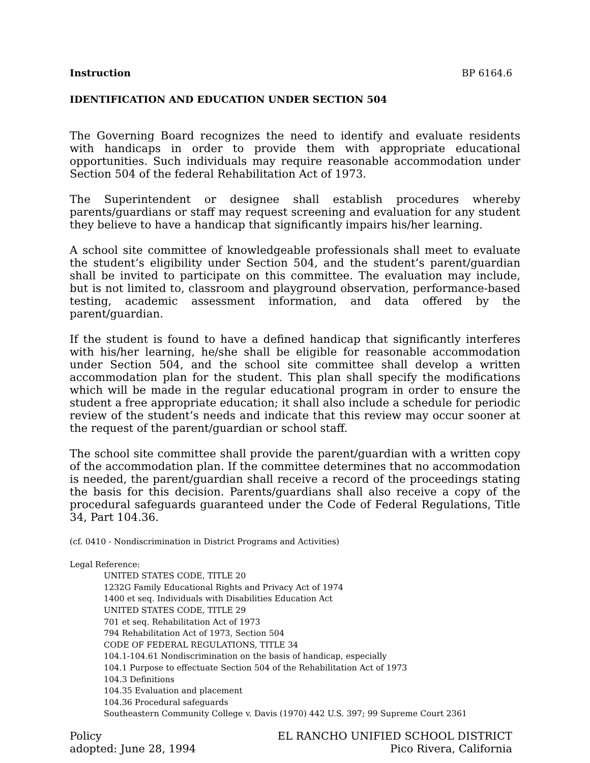Instruction BP 6164.6
IDENTIFICATION AND EDUCATION UNDER SECTION 504
The Governing Board recognizes the need to identify and evaluate residents with handicaps in order to provide them with appropriate educational opportunities. Such individuals may require reasonable accommodation under Section 504 of the federal Rehabilitation Act of 1973.
The Superintendent or designee shall establish procedures whereby parents/guardians or staff may request screening and evaluation for any student they believe to have a handicap that significantly impairs his/her learning.
A school site committee of knowledgeable professionals shall meet to evaluate the student’s eligibility under Section 504, and the student’s parent/guardian shall be invited to participate on this committee. The evaluation may include, but is not limited to, classroom and playground observation, performance-based testing, academic assessment information, and data offered by the parent/guardian.
If the student is found to have a defined handicap that significantly interferes with his/her learning, he/she shall be eligible for reasonable accommodation under Section 504, and the school site committee shall develop a written accommodation plan for the student. This plan shall specify the modifications which will be made in the regular educational program in order to ensure the student a free appropriate education; it shall also include a schedule for periodic review of the student’s needs and indicate that this review may occur sooner at the request of the parent/guardian or school staff.
The school site committee shall provide the parent/guardian with a written copy of the accommodation plan. If the committee determines that no accommodation is needed, the parent/guardian shall receive a record of the proceedings stating the basis for this decision. Parents/guardians shall also receive a copy of the procedural safeguards guaranteed under the Code of Federal Regulations, Title 34, Part 104.36.
(cf. 0410 - Nondiscrimination in District Programs and Activities)
Legal Reference:
UNITED STATES CODE, TITLE 20
1232G Family Educational Rights and Privacy Act of 1974
1400 et seq. Individuals with Disabilities Education Act
UNITED STATES CODE, TITLE 29
701 et seq. Rehabilitation Act of 1973
794 Rehabilitation Act of 1973, Section 504
CODE OF FEDERAL REGULATIONS, TITLE 34
104.1-104.61 Nondiscrimination on the basis of handicap, especially
104.1 Purpose to effectuate Section 504 of the Rehabilitation Act of 1973
104.3 Definitions
104.35 Evaluation and placement
104.36 Procedural safeguards
Southeastern Community College v. Davis (1970) 442 U.S. 397; 99 Supreme Court 2361
Policy
adopted: June 28, 1994
EL RANCHO UNIFIED SCHOOL DISTRICT
Pico Rivera, California